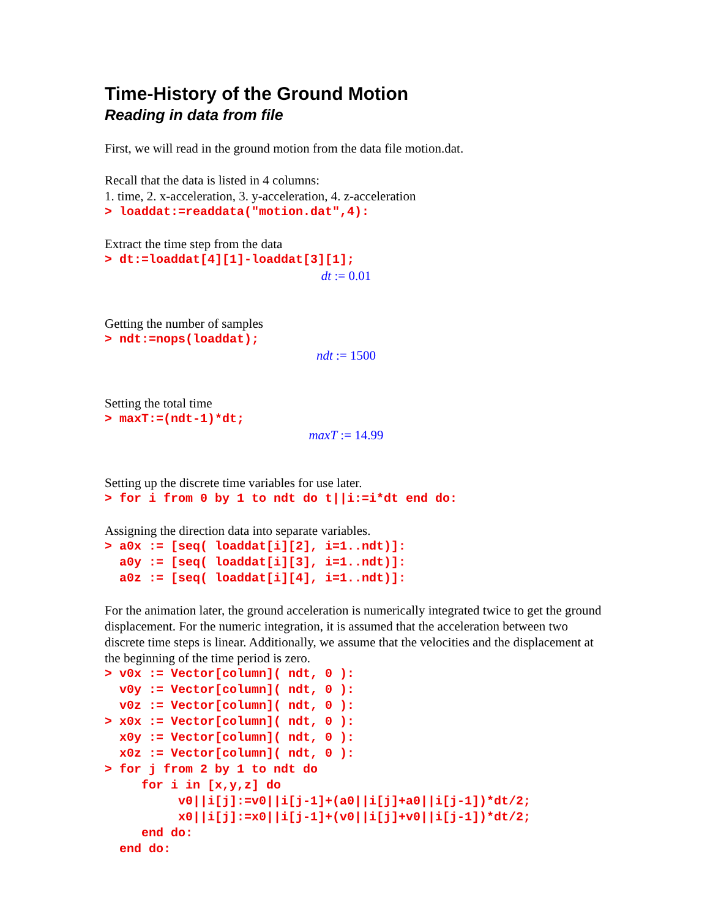Time-History of the Ground Motion
Reading in data from file
First, we will read in the ground motion from the data file motion.dat.
Recall that the data is listed in 4 columns:
1. time, 2. x-acceleration, 3. y-acceleration, 4. z-acceleration
> loaddat:=readdata("motion.dat",4):
Extract the time step from the data
> dt:=loaddat[4][1]-loaddat[3][1];
dt := 0.01
Getting the number of samples
> ndt:=nops(loaddat);
ndt := 1500
Setting the total time
> maxT:=(ndt-1)*dt;
maxT := 14.99
Setting up the discrete time variables for use later.
> for i from 0 by 1 to ndt do t||i:=i*dt end do:
Assigning the direction data into separate variables.
> a0x := [seq( loaddat[i][2], i=1..ndt)]:
  a0y := [seq( loaddat[i][3], i=1..ndt)]:
  a0z := [seq( loaddat[i][4], i=1..ndt)]:
For the animation later, the ground acceleration is numerically integrated twice to get the ground displacement. For the numeric integration, it is assumed that the acceleration between two discrete time steps is linear. Additionally, we assume that the velocities and the displacement at the beginning of the time period is zero.
> v0x := Vector[column]( ndt, 0 ):
  v0y := Vector[column]( ndt, 0 ):
  v0z := Vector[column]( ndt, 0 ):
> x0x := Vector[column]( ndt, 0 ):
  x0y := Vector[column]( ndt, 0 ):
  x0z := Vector[column]( ndt, 0 ):
> for j from 2 by 1 to ndt do
     for i in [x,y,z] do
          v0||i[j]:=v0||i[j-1]+(a0||i[j]+a0||i[j-1])*dt/2;
          x0||i[j]:=x0||i[j-1]+(v0||i[j]+v0||i[j-1])*dt/2;
     end do:
  end do: